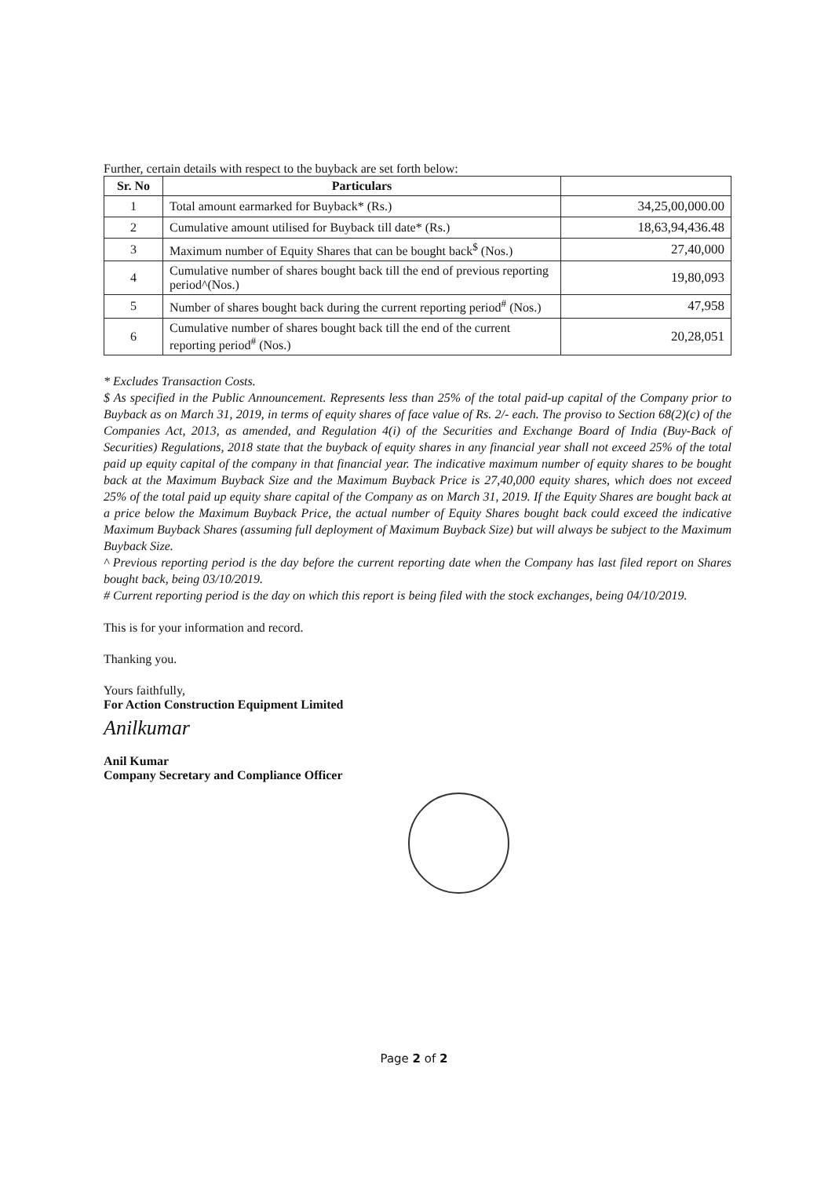Further, certain details with respect to the buyback are set forth below:
| Sr. No | Particulars | |
| --- | --- | --- |
| 1 | Total amount earmarked for Buyback* (Rs.) | 34,25,00,000.00 |
| 2 | Cumulative amount utilised for Buyback till date* (Rs.) | 18,63,94,436.48 |
| 3 | Maximum number of Equity Shares that can be bought back<sup>$</sup> (Nos.) | 27,40,000 |
| 4 | Cumulative number of shares bought back till the end of previous reporting period^(Nos.) | 19,80,093 |
| 5 | Number of shares bought back during the current reporting period<sup>#</sup> (Nos.) | 47,958 |
| 6 | Cumulative number of shares bought back till the end of the current reporting period<sup>#</sup> (Nos.) | 20,28,051 |
* Excludes Transaction Costs.
$ As specified in the Public Announcement. Represents less than 25% of the total paid-up capital of the Company prior to Buyback as on March 31, 2019, in terms of equity shares of face value of Rs. 2/- each. The proviso to Section 68(2)(c) of the Companies Act, 2013, as amended, and Regulation 4(i) of the Securities and Exchange Board of India (Buy-Back of Securities) Regulations, 2018 state that the buyback of equity shares in any financial year shall not exceed 25% of the total paid up equity capital of the company in that financial year. The indicative maximum number of equity shares to be bought back at the Maximum Buyback Size and the Maximum Buyback Price is 27,40,000 equity shares, which does not exceed 25% of the total paid up equity share capital of the Company as on March 31, 2019. If the Equity Shares are bought back at a price below the Maximum Buyback Price, the actual number of Equity Shares bought back could exceed the indicative Maximum Buyback Shares (assuming full deployment of Maximum Buyback Size) but will always be subject to the Maximum Buyback Size.
^ Previous reporting period is the day before the current reporting date when the Company has last filed report on Shares bought back, being 03/10/2019.
# Current reporting period is the day on which this report is being filed with the stock exchanges, being 04/10/2019.
This is for your information and record.
Thanking you.
Yours faithfully,
For Action Construction Equipment Limited
Anilkumar
Anil Kumar
Company Secretary and Compliance Officer
Page 2 of 2